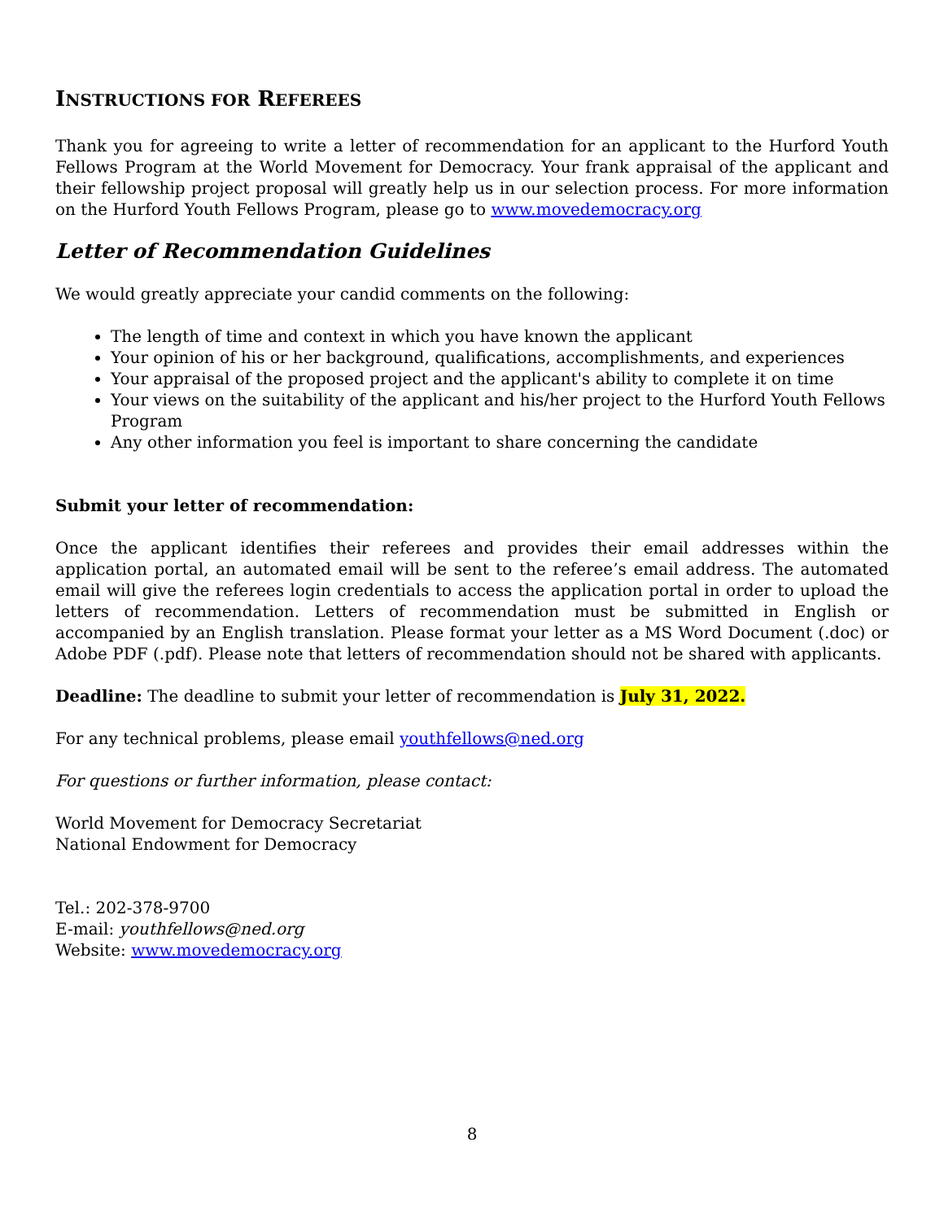INSTRUCTIONS FOR REFEREES
Thank you for agreeing to write a letter of recommendation for an applicant to the Hurford Youth Fellows Program at the World Movement for Democracy. Your frank appraisal of the applicant and their fellowship project proposal will greatly help us in our selection process. For more information on the Hurford Youth Fellows Program, please go to www.movedemocracy.org
Letter of Recommendation Guidelines
We would greatly appreciate your candid comments on the following:
The length of time and context in which you have known the applicant
Your opinion of his or her background, qualifications, accomplishments, and experiences
Your appraisal of the proposed project and the applicant's ability to complete it on time
Your views on the suitability of the applicant and his/her project to the Hurford Youth Fellows Program
Any other information you feel is important to share concerning the candidate
Submit your letter of recommendation:
Once the applicant identifies their referees and provides their email addresses within the application portal, an automated email will be sent to the referee’s email address. The automated email will give the referees login credentials to access the application portal in order to upload the letters of recommendation. Letters of recommendation must be submitted in English or accompanied by an English translation. Please format your letter as a MS Word Document (.doc) or Adobe PDF (.pdf). Please note that letters of recommendation should not be shared with applicants.
Deadline: The deadline to submit your letter of recommendation is July 31, 2022.
For any technical problems, please email youthfellows@ned.org
For questions or further information, please contact:
World Movement for Democracy Secretariat
National Endowment for Democracy
Tel.: 202-378-9700
E-mail: youthfellows@ned.org
Website: www.movedemocracy.org
8